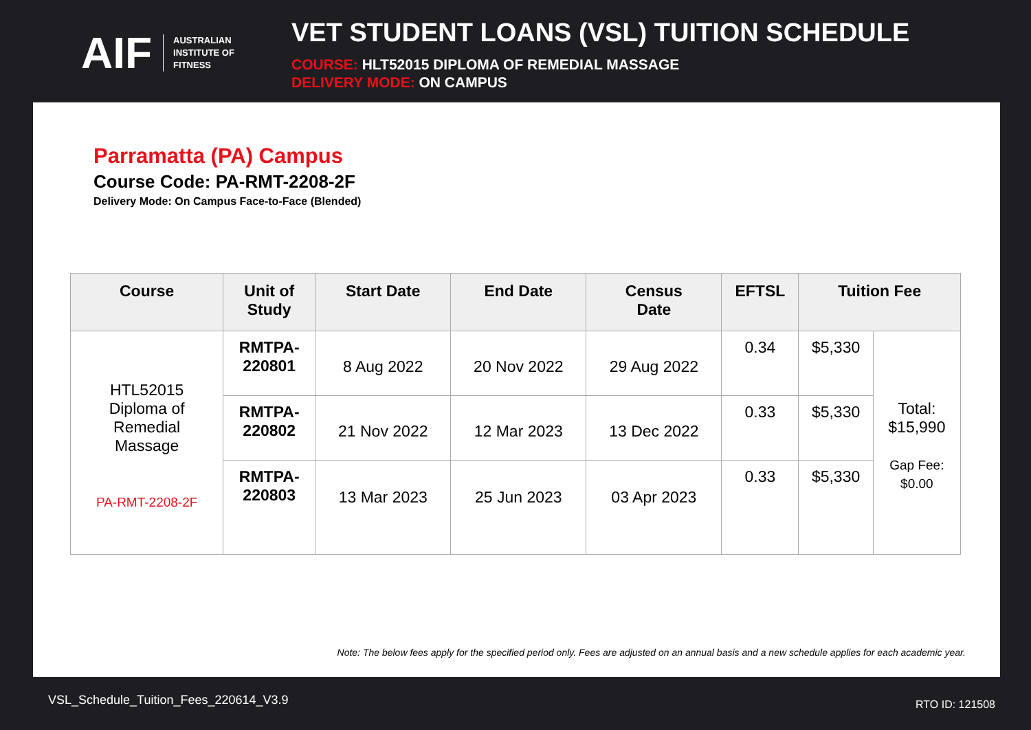AIF AUSTRALIAN
INSTITUTE OF
FITNESS
VET STUDENT LOANS (VSL) TUITION SCHEDULE
COURSE: HLT52015 DIPLOMA OF REMEDIAL MASSAGE
DELIVERY MODE: ON CAMPUS
Parramatta (PA) Campus
Course Code: PA-RMT-2208-2F
Delivery Mode: On Campus Face-to-Face (Blended)
| Course | Unit of Study | Start Date | End Date | Census Date | EFTSL | Tuition Fee | |
| --- | --- | --- | --- | --- | --- | --- | --- |
| HTL52015 Diploma of Remedial Massage PA-RMT-2208-2F | RMTPA- 220801 | 8 Aug 2022 | 20 Nov 2022 | 29 Aug 2022 | 0.34 | $5,330 | Total: $15,990 Gap Fee: $0.00 |
| | RMTPA- 220802 | 21 Nov 2022 | 12 Mar 2023 | 13 Dec 2022 | 0.33 | $5,330 | |
| | RMTPA- 220803 | 13 Mar 2023 | 25 Jun 2023 | 03 Apr 2023 | 0.33 | $5,330 | |
Note: The below fees apply for the specified period only. Fees are adjusted on an annual basis and a new schedule applies for each academic year.
VSL_Schedule_Tuition_Fees_220614_V3.9
RTO ID: 121508